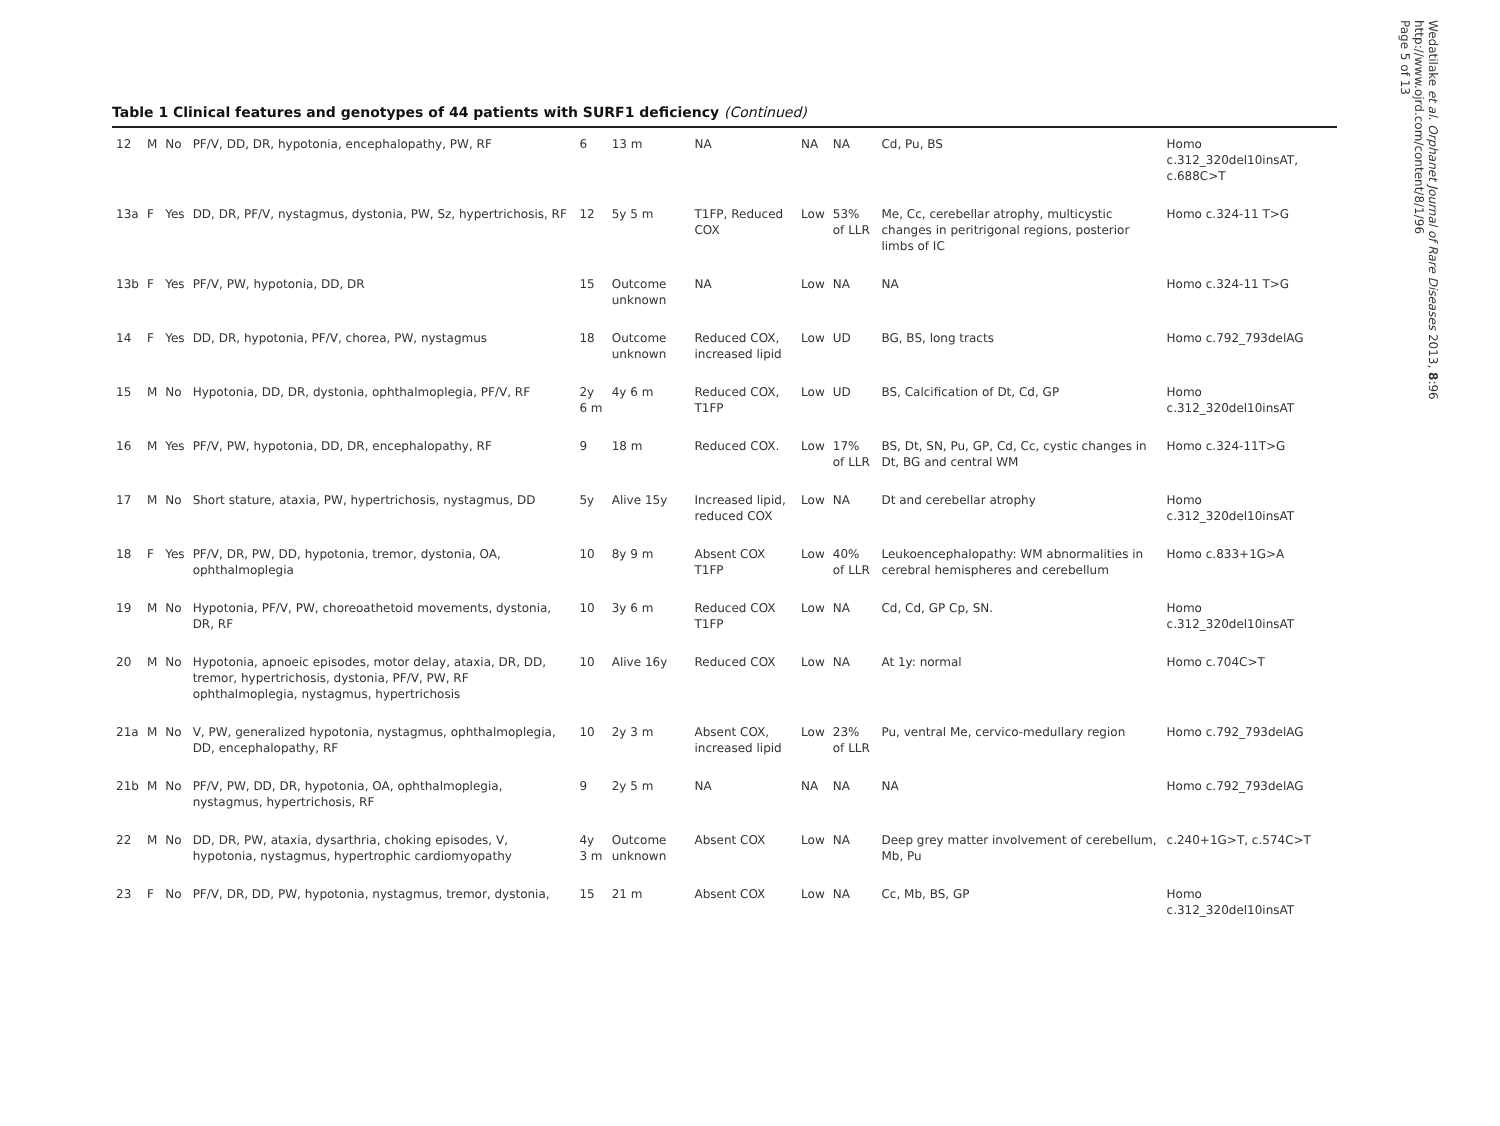Table 1 Clinical features and genotypes of 44 patients with SURF1 deficiency (Continued)
| 12 | M | No | PF/V, DD, DR, hypotonia, encephalopathy, PW, RF | 6 | 13 m | NA | NA | NA | Cd, Pu, BS | Homo c.312_320del10insAT, c.688C>T |
| 13a | F | Yes | DD, DR, PF/V, nystagmus, dystonia, PW, Sz, hypertrichosis, RF | 12 | 5y 5 m | T1FP, Reduced COX | Low | 53% of LLR | Me, Cc, cerebellar atrophy, multicystic changes in peritrigonal regions, posterior limbs of IC | Homo c.324-11 T>G |
| 13b | F | Yes | PF/V, PW, hypotonia, DD, DR | 15 | Outcome unknown | NA | Low | NA | NA | Homo c.324-11 T>G |
| 14 | F | Yes | DD, DR, hypotonia, PF/V, chorea, PW, nystagmus | 18 | Outcome unknown | Reduced COX, increased lipid | Low | UD | BG, BS, long tracts | Homo c.792_793delAG |
| 15 | M | No | Hypotonia, DD, DR, dystonia, ophthalmoplegia, PF/V, RF | 2y 6 m | 4y 6 m | Reduced COX, T1FP | Low | UD | BS, Calcification of Dt, Cd, GP | Homo c.312_320del10insAT |
| 16 | M | Yes | PF/V, PW, hypotonia, DD, DR, encephalopathy, RF | 9 | 18 m | Reduced COX. | Low | 17% of LLR | BS, Dt, SN, Pu, GP, Cd, Cc, cystic changes in Dt, BG and central WM | Homo c.324-11T>G |
| 17 | M | No | Short stature, ataxia, PW, hypertrichosis, nystagmus, DD | 5y | Alive 15y | Increased lipid, reduced COX | Low | NA | Dt and cerebellar atrophy | Homo c.312_320del10insAT |
| 18 | F | Yes | PF/V, DR, PW, DD, hypotonia, tremor, dystonia, OA, ophthalmoplegia | 10 | 8y 9 m | Absent COX T1FP | Low | 40% of LLR | Leukoencephalopathy: WM abnormalities in cerebral hemispheres and cerebellum | Homo c.833+1G>A |
| 19 | M | No | Hypotonia, PF/V, PW, choreoathetoid movements, dystonia, DR, RF | 10 | 3y 6 m | Reduced COX T1FP | Low | NA | Cd, Cd, GP Cp, SN. | Homo c.312_320del10insAT |
| 20 | M | No | Hypotonia, apnoeic episodes, motor delay, ataxia, DR, DD, tremor, hypertrichosis, dystonia, PF/V, PW, RF ophthalmoplegia, nystagmus, hypertrichosis | 10 | Alive 16y | Reduced COX | Low | NA | At 1y: normal | Homo c.704C>T |
| 21a | M | No | V, PW, generalized hypotonia, nystagmus, ophthalmoplegia, DD, encephalopathy, RF | 10 | 2y 3 m | Absent COX, increased lipid | Low | 23% of LLR | Pu, ventral Me, cervico-medullary region | Homo c.792_793delAG |
| 21b | M | No | PF/V, PW, DD, DR, hypotonia, OA, ophthalmoplegia, nystagmus, hypertrichosis, RF | 9 | 2y 5 m | NA | NA | NA | NA | Homo c.792_793delAG |
| 22 | M | No | DD, DR, PW, ataxia, dysarthria, choking episodes, V, hypotonia, nystagmus, hypertrophic cardiomyopathy | 4y 3 m | Outcome unknown | Absent COX | Low | NA | Deep grey matter involvement of cerebellum, Mb, Pu | c.240+1G>T, c.574C>T |
| 23 | F | No | PF/V, DR, DD, PW, hypotonia, nystagmus, tremor, dystonia, | 15 | 21 m | Absent COX | Low | NA | Cc, Mb, BS, GP | Homo c.312_320del10insAT |
Wedatilake et al. Orphanet Journal of Rare Diseases 2013, 8:96
http://www.ojrd.com/content/8/1/96
Page 5 of 13